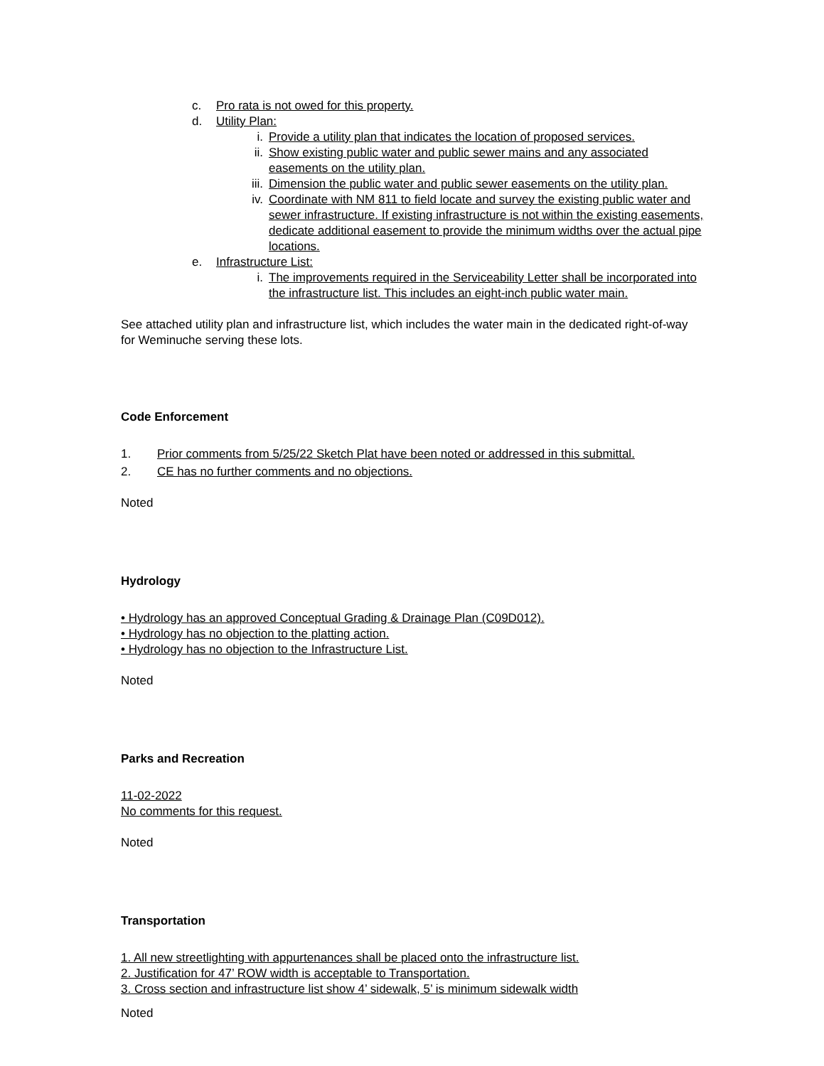c. Pro rata is not owed for this property.
d. Utility Plan:
i. Provide a utility plan that indicates the location of proposed services.
ii. Show existing public water and public sewer mains and any associated easements on the utility plan.
iii. Dimension the public water and public sewer easements on the utility plan.
iv. Coordinate with NM 811 to field locate and survey the existing public water and sewer infrastructure. If existing infrastructure is not within the existing easements, dedicate additional easement to provide the minimum widths over the actual pipe locations.
e. Infrastructure List:
i. The improvements required in the Serviceability Letter shall be incorporated into the infrastructure list. This includes an eight-inch public water main.
See attached utility plan and infrastructure list, which includes the water main in the dedicated right-of-way for Weminuche serving these lots.
Code Enforcement
1. Prior comments from 5/25/22 Sketch Plat have been noted or addressed in this submittal.
2. CE has no further comments and no objections.
Noted
Hydrology
• Hydrology has an approved Conceptual Grading & Drainage Plan (C09D012).
• Hydrology has no objection to the platting action.
• Hydrology has no objection to the Infrastructure List.
Noted
Parks and Recreation
11-02-2022
No comments for this request.
Noted
Transportation
1. All new streetlighting with appurtenances shall be placed onto the infrastructure list.
2. Justification for 47’ ROW width is acceptable to Transportation.
3. Cross section and infrastructure list show 4’ sidewalk, 5’ is minimum sidewalk width
Noted